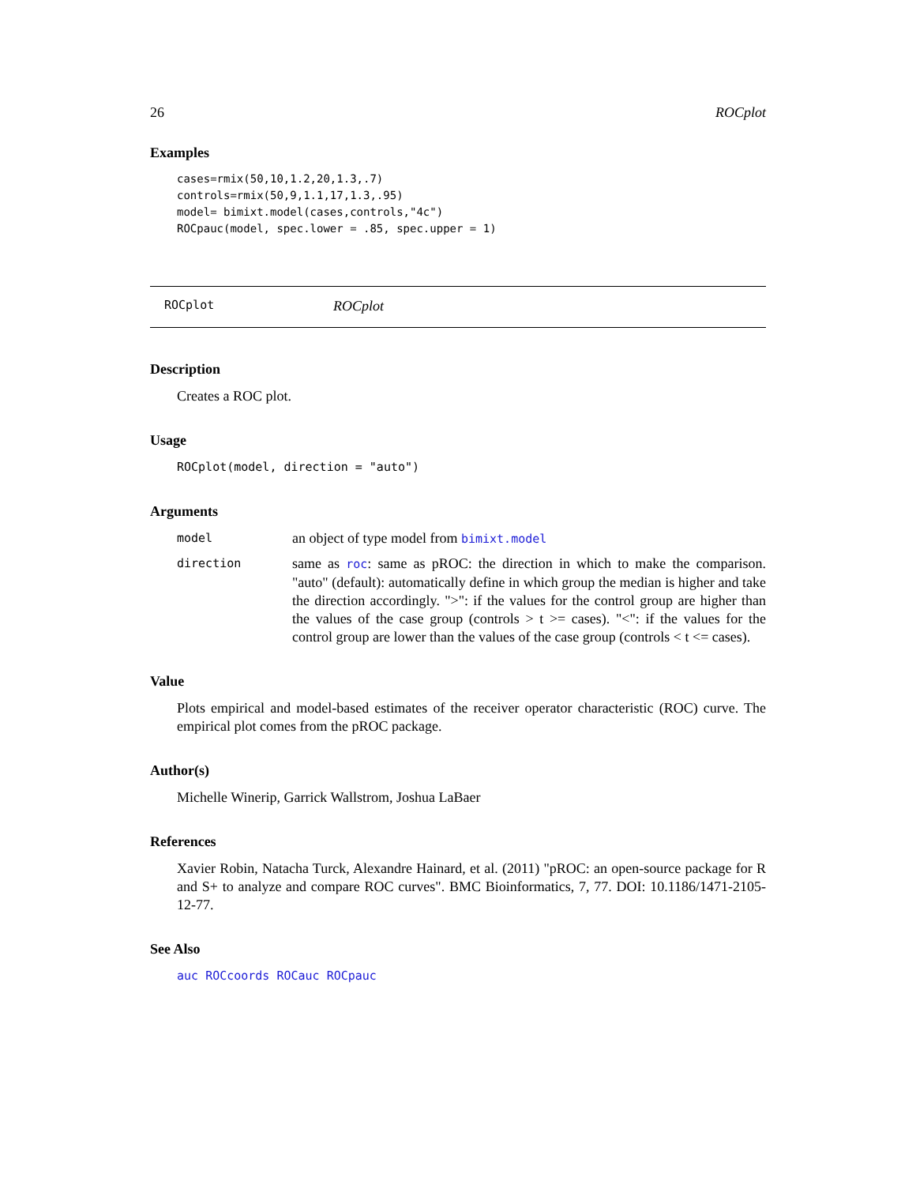26 ROCplot
Examples
cases=rmix(50,10,1.2,20,1.3,.7)
controls=rmix(50,9,1.1,17,1.3,.95)
model= bimixt.model(cases,controls,"4c")
ROCpauc(model, spec.lower = .85, spec.upper = 1)
ROCplot ROCplot
Description
Creates a ROC plot.
Usage
ROCplot(model, direction = "auto")
Arguments
model an object of type model from bimixt.model
direction same as roc: same as pROC: the direction in which to make the comparison. "auto" (default): automatically define in which group the median is higher and take the direction accordingly. ">": if the values for the control group are higher than the values of the case group (controls > t >= cases). "<": if the values for the control group are lower than the values of the case group (controls < t <= cases).
Value
Plots empirical and model-based estimates of the receiver operator characteristic (ROC) curve. The empirical plot comes from the pROC package.
Author(s)
Michelle Winerip, Garrick Wallstrom, Joshua LaBaer
References
Xavier Robin, Natacha Turck, Alexandre Hainard, et al. (2011) "pROC: an open-source package for R and S+ to analyze and compare ROC curves". BMC Bioinformatics, 7, 77. DOI: 10.1186/1471-2105-12-77.
See Also
auc ROCcoords ROCauc ROCpauc